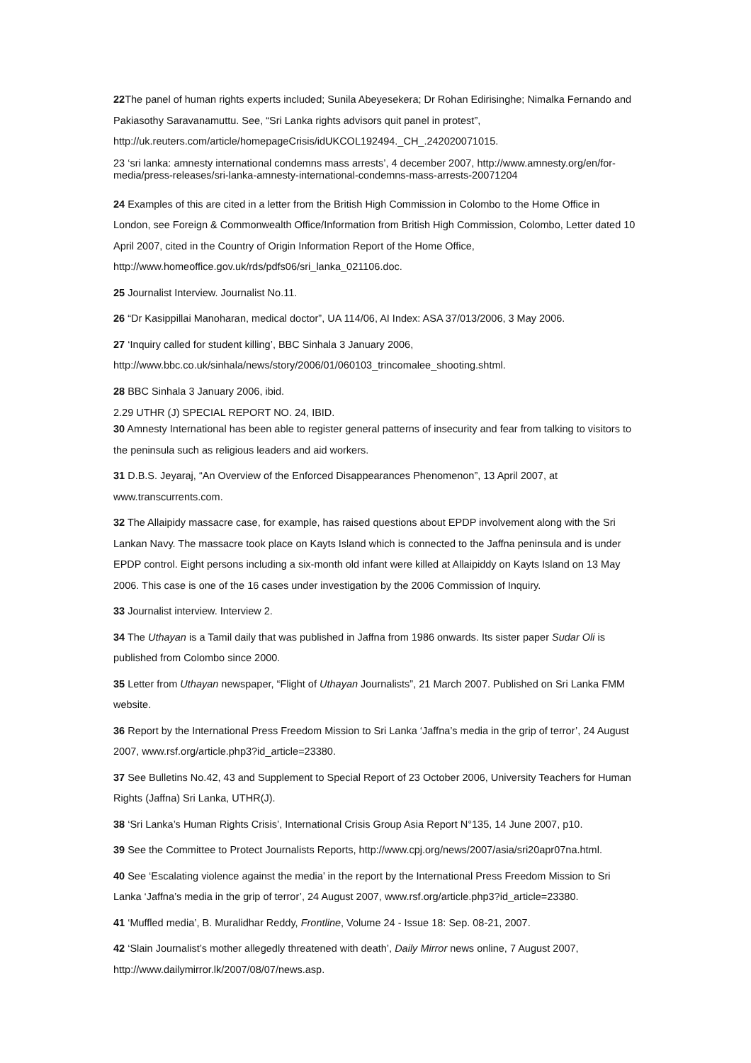22 The panel of human rights experts included; Sunila Abeyesekera; Dr Rohan Edirisinghe; Nimalka Fernando and Pakiasothy Saravanamuttu. See, “Sri Lanka rights advisors quit panel in protest”, http://uk.reuters.com/article/homepageCrisis/idUKCOL192494._CH_.242020071015.
23 ‘sri lanka: amnesty international condemns mass arrests’, 4 december 2007, http://www.amnesty.org/en/for-media/press-releases/sri-lanka-amnesty-international-condemns-mass-arrests-20071204
24 Examples of this are cited in a letter from the British High Commission in Colombo to the Home Office in London, see Foreign & Commonwealth Office/Information from British High Commission, Colombo, Letter dated 10 April 2007, cited in the Country of Origin Information Report of the Home Office, http://www.homeoffice.gov.uk/rds/pdfs06/sri_lanka_021106.doc.
25 Journalist Interview. Journalist No.11.
26 “Dr Kasippillai Manoharan, medical doctor”, UA 114/06, AI Index: ASA 37/013/2006, 3 May 2006.
27 ‘Inquiry called for student killing’, BBC Sinhala 3 January 2006, http://www.bbc.co.uk/sinhala/news/story/2006/01/060103_trincomalee_shooting.shtml.
28 BBC Sinhala 3 January 2006, ibid.
2.29 UTHR (J) SPECIAL REPORT NO. 24, IBID.
30 Amnesty International has been able to register general patterns of insecurity and fear from talking to visitors to the peninsula such as religious leaders and aid workers.
31 D.B.S. Jeyaraj, “An Overview of the Enforced Disappearances Phenomenon”, 13 April 2007, at www.transcurrents.com.
32 The Allaipidy massacre case, for example, has raised questions about EPDP involvement along with the Sri Lankan Navy. The massacre took place on Kayts Island which is connected to the Jaffna peninsula and is under EPDP control. Eight persons including a six-month old infant were killed at Allaipiddy on Kayts Island on 13 May 2006. This case is one of the 16 cases under investigation by the 2006 Commission of Inquiry.
33 Journalist interview. Interview 2.
34 The Uthayan is a Tamil daily that was published in Jaffna from 1986 onwards. Its sister paper Sudar Oli is published from Colombo since 2000.
35 Letter from Uthayan newspaper, “Flight of Uthayan Journalists”, 21 March 2007. Published on Sri Lanka FMM website.
36 Report by the International Press Freedom Mission to Sri Lanka ‘Jaffna’s media in the grip of terror’, 24 August 2007, www.rsf.org/article.php3?id_article=23380.
37 See Bulletins No.42, 43 and Supplement to Special Report of 23 October 2006, University Teachers for Human Rights (Jaffna) Sri Lanka, UTHR(J).
38 ‘Sri Lanka’s Human Rights Crisis’, International Crisis Group Asia Report N°135, 14 June 2007, p10.
39 See the Committee to Protect Journalists Reports, http://www.cpj.org/news/2007/asia/sri20apr07na.html.
40 See ‘Escalating violence against the media’ in the report by the International Press Freedom Mission to Sri Lanka ‘Jaffna’s media in the grip of terror’, 24 August 2007, www.rsf.org/article.php3?id_article=23380.
41 ‘Muffled media’, B. Muralidhar Reddy, Frontline, Volume 24 - Issue 18: Sep. 08-21, 2007.
42 ‘Slain Journalist’s mother allegedly threatened with death’, Daily Mirror news online, 7 August 2007, http://www.dailymirror.lk/2007/08/07/news.asp.